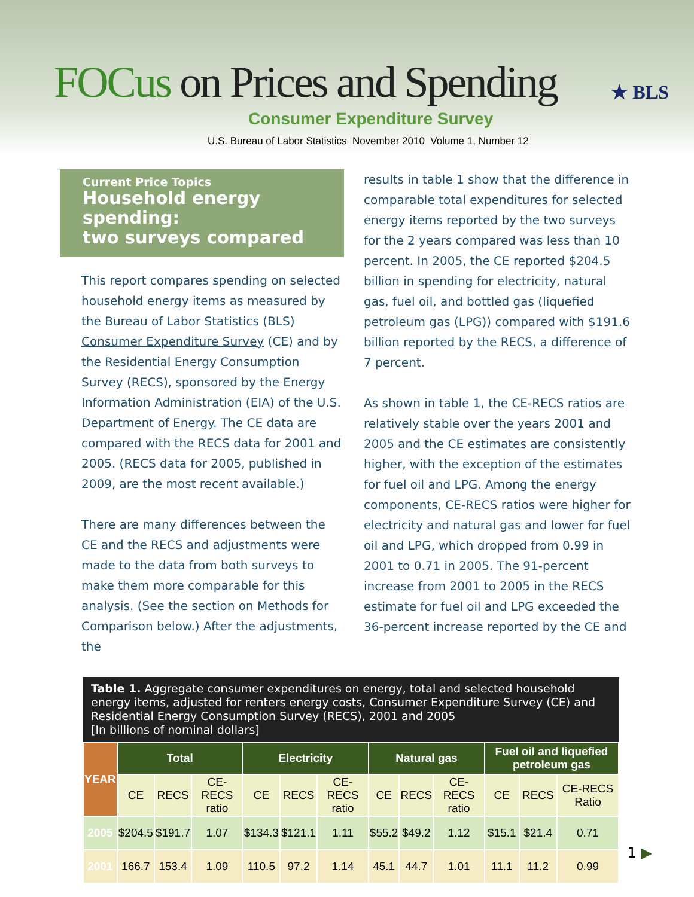FOCus on Prices and Spending
Consumer Expenditure Survey
U.S. Bureau of Labor Statistics November 2010 Volume 1, Number 12
★ BLS
Current Price Topics
Household energy spending:
two surveys compared
This report compares spending on selected household energy items as measured by the Bureau of Labor Statistics (BLS) Consumer Expenditure Survey (CE) and by the Residential Energy Consumption Survey (RECS), sponsored by the Energy Information Administration (EIA) of the U.S. Department of Energy. The CE data are compared with the RECS data for 2001 and 2005. (RECS data for 2005, published in 2009, are the most recent available.)
There are many differences between the CE and the RECS and adjustments were made to the data from both surveys to make them more comparable for this analysis. (See the section on Methods for Comparison below.) After the adjustments, the
results in table 1 show that the difference in comparable total expenditures for selected energy items reported by the two surveys for the 2 years compared was less than 10 percent. In 2005, the CE reported $204.5 billion in spending for electricity, natural gas, fuel oil, and bottled gas (liquefied petroleum gas (LPG)) compared with $191.6 billion reported by the RECS, a difference of 7 percent.
As shown in table 1, the CE-RECS ratios are relatively stable over the years 2001 and 2005 and the CE estimates are consistently higher, with the exception of the estimates for fuel oil and LPG. Among the energy components, CE-RECS ratios were higher for electricity and natural gas and lower for fuel oil and LPG, which dropped from 0.99 in 2001 to 0.71 in 2005. The 91-percent increase from 2001 to 2005 in the RECS estimate for fuel oil and LPG exceeded the 36-percent increase reported by the CE and
Table 1. Aggregate consumer expenditures on energy, total and selected household energy items, adjusted for renters energy costs, Consumer Expenditure Survey (CE) and Residential Energy Consumption Survey (RECS), 2001 and 2005
[In billions of nominal dollars]
| YEAR | Total | | | Electricity | | | Natural gas | | | Fuel oil and liquefied petroleum gas | | |
| --- | --- | --- | --- | --- | --- | --- | --- | --- | --- | --- | --- | --- |
| | CE | RECS | CE- RECS ratio | CE | RECS | CE- RECS ratio | CE | RECS | CE- RECS ratio | CE | RECS | CE-RECS Ratio |
| 2005 | $204.5 | $191.7 | 1.07 | $134.3 | $121.1 | 1.11 | $55.2 | $49.2 | 1.12 | $15.1 | $21.4 | 0.71 |
| 2001 | 166.7 | 153.4 | 1.09 | 110.5 | 97.2 | 1.14 | 45.1 | 44.7 | 1.01 | 11.1 | 11.2 | 0.99 |
1 ▶